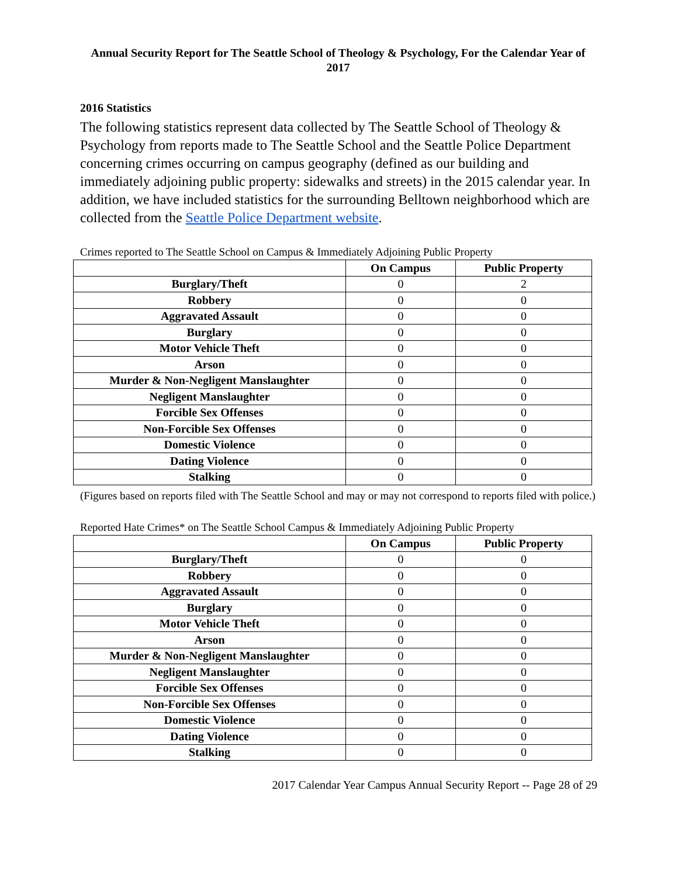Annual Security Report for The Seattle School of Theology & Psychology, For the Calendar Year of 2017
2016 Statistics
The following statistics represent data collected by The Seattle School of Theology & Psychology from reports made to The Seattle School and the Seattle Police Department concerning crimes occurring on campus geography (defined as our building and immediately adjoining public property: sidewalks and streets) in the 2015 calendar year. In addition, we have included statistics for the surrounding Belltown neighborhood which are collected from the Seattle Police Department website.
Crimes reported to The Seattle School on Campus & Immediately Adjoining Public Property
| | On Campus | Public Property |
| --- | --- | --- |
| Burglary/Theft | 0 | 2 |
| Robbery | 0 | 0 |
| Aggravated Assault | 0 | 0 |
| Burglary | 0 | 0 |
| Motor Vehicle Theft | 0 | 0 |
| Arson | 0 | 0 |
| Murder & Non-Negligent Manslaughter | 0 | 0 |
| Negligent Manslaughter | 0 | 0 |
| Forcible Sex Offenses | 0 | 0 |
| Non-Forcible Sex Offenses | 0 | 0 |
| Domestic Violence | 0 | 0 |
| Dating Violence | 0 | 0 |
| Stalking | 0 | 0 |
(Figures based on reports filed with The Seattle School and may or may not correspond to reports filed with police.)
Reported Hate Crimes* on The Seattle School Campus & Immediately Adjoining Public Property
| | On Campus | Public Property |
| --- | --- | --- |
| Burglary/Theft | 0 | 0 |
| Robbery | 0 | 0 |
| Aggravated Assault | 0 | 0 |
| Burglary | 0 | 0 |
| Motor Vehicle Theft | 0 | 0 |
| Arson | 0 | 0 |
| Murder & Non-Negligent Manslaughter | 0 | 0 |
| Negligent Manslaughter | 0 | 0 |
| Forcible Sex Offenses | 0 | 0 |
| Non-Forcible Sex Offenses | 0 | 0 |
| Domestic Violence | 0 | 0 |
| Dating Violence | 0 | 0 |
| Stalking | 0 | 0 |
2017 Calendar Year Campus Annual Security Report -- Page 28 of 29